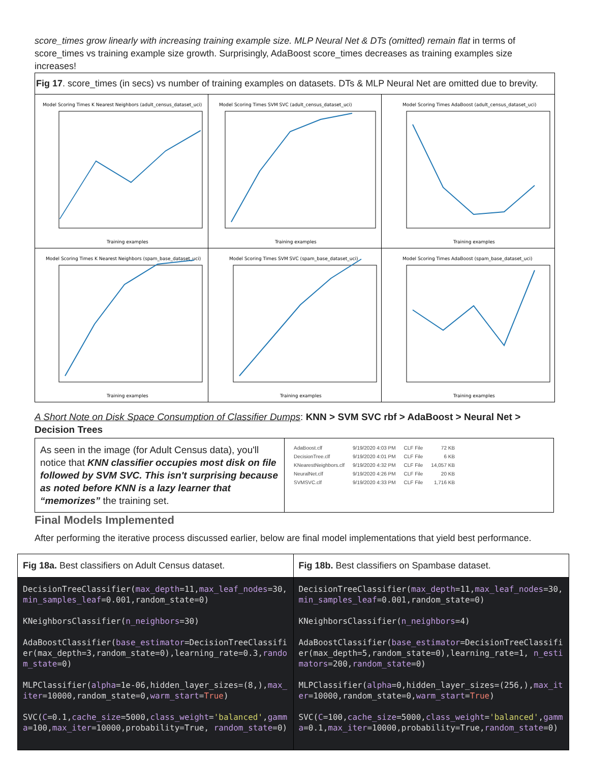score_times grow linearly with increasing training example size. MLP Neural Net & DTs (omitted) remain flat in terms of score_times vs training example size growth. Surprisingly, AdaBoost score_times decreases as training examples size increases!
| Fig 17 . score_times (in secs) vs number of training examples on datasets. DTs & MLP Neural Net are omitted due to brevity. | | |
| Model Scoring Times K Nearest Neighbors (adult_census_dataset_uci) Training examples | Model Scoring Times SVM SVC (adult_census_dataset_uci) Training examples | Model Scoring Times AdaBoost (adult_census_dataset_uci) Training examples |
| Model Scoring Times K Nearest Neighbors (spam_base_dataset_uci) Training examples | Model Scoring Times SVM SVC (spam_base_dataset_uci) Training examples | Model Scoring Times AdaBoost (spam_base_dataset_uci) Training examples |
A Short Note on Disk Space Consumption of Classifier Dumps: KNN > SVM SVC rbf > AdaBoost > Neural Net > Decision Trees
| As seen in the image (for Adult Census data), you'll notice that KNN classifier occupies most disk on file followed by SVM SVC. This isn't surprising because as noted before KNN is a lazy learner that “memorizes” the training set. | / AdaBoost.clf / 9/19/2020 4:03 PM / CLF File / 72 KB / / DecisionTree.clf / 9/19/2020 4:01 PM / CLF File / 6 KB / / KNearestNeighbors.clf / 9/19/2020 4:32 PM / CLF File / 14,057 KB / / NeuralNet.clf / 9/19/2020 4:26 PM / CLF File / 20 KB / / SVMSVC.clf / 9/19/2020 4:33 PM / CLF File / 1,716 KB / |
Final Models Implemented
After performing the iterative process discussed earlier, below are final model implementations that yield best performance.
| Fig 18a. Best classifiers on Adult Census dataset. | Fig 18b. Best classifiers on Spambase dataset. |
| DecisionTreeClassifier( max_depth =11, max_leaf_nodes =30, min_samples_leaf =0.001,random_state=0) KNeighborsClassifier( n_neighbors =30) AdaBoostClassifier( base_estimator =DecisionTreeClassifier(max_depth=3,random_state=0),learning_rate=0.3, random_state =0) MLPClassifier( alpha =1e-06,hidden_layer_sizes=(8,), max_iter =10000,random_state=0, warm_start = True ) SVC( C =0.1, cache_size =5000, class_weight = 'balanced' , gamma =100, max_iter =10000,probability=True, random_state =0) | DecisionTreeClassifier( max_depth =11, max_leaf_nodes =30, min_samples_leaf =0.001,random_state=0) KNeighborsClassifier( n_neighbors =4) AdaBoostClassifier( base_estimator =DecisionTreeClassifier(max_depth=5,random_state=0),learning_rate=1, n_estimators =200, random_state =0) MLPClassifier( alpha =0,hidden_layer_sizes=(256,), max_iter =10000,random_state=0, warm_start = True ) SVC( C =100, cache_size =5000, class_weight = 'balanced' , gamma =0.1, max_iter =10000,probability=True, random_state =0) |